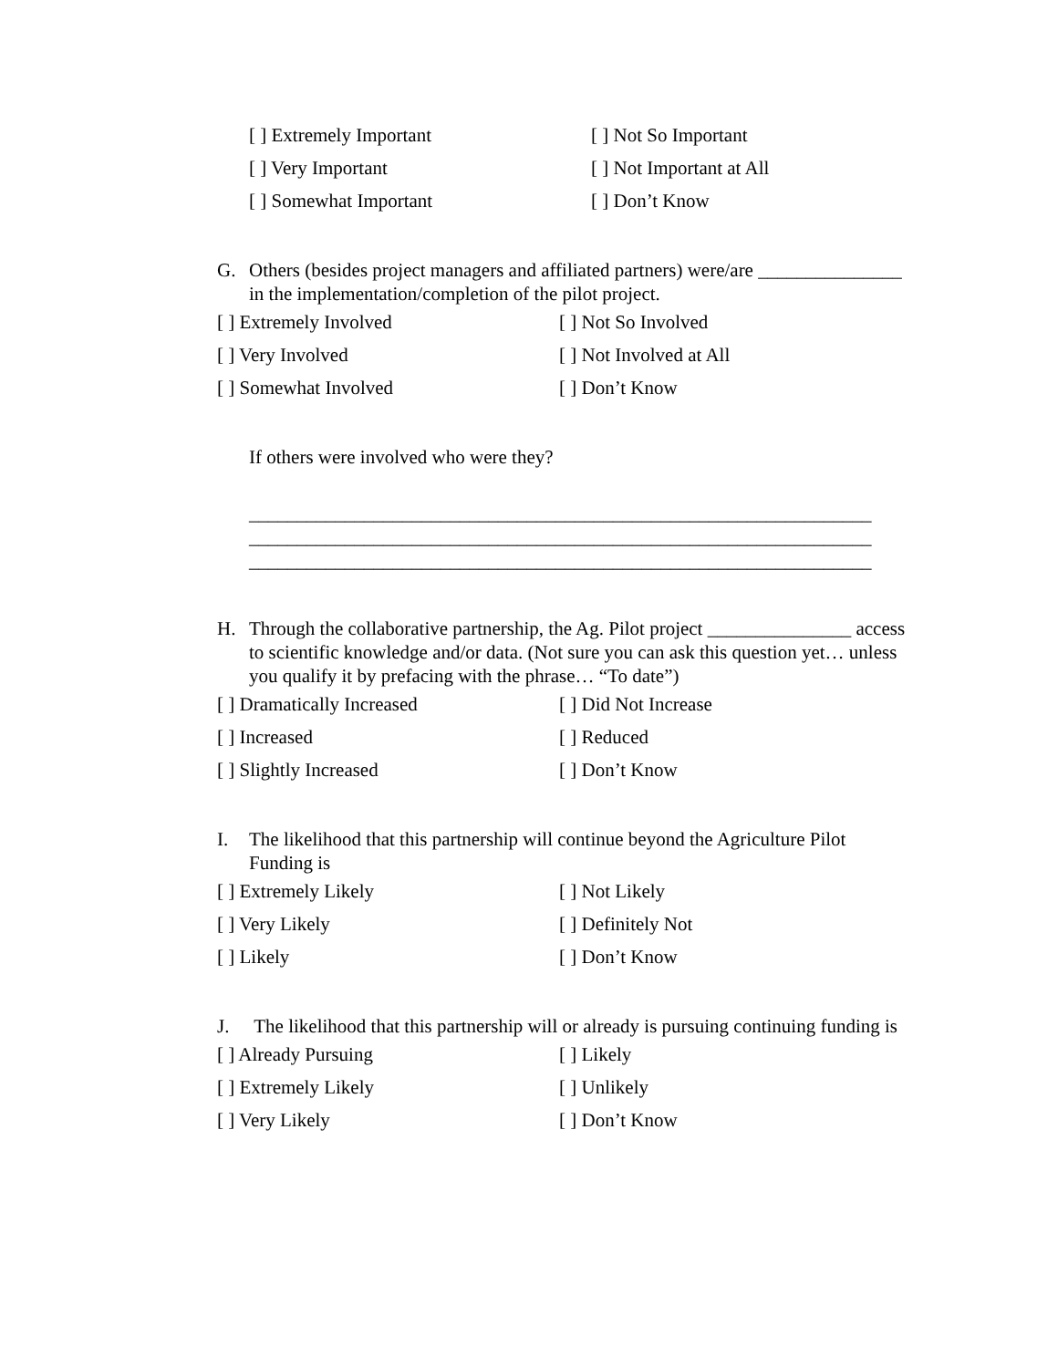[ ] Extremely Important
[ ] Not So Important
[ ] Very Important
[ ] Not Important at All
[ ] Somewhat Important
[ ] Don’t Know
G. Others (besides project managers and affiliated partners) were/are _______________ in the implementation/completion of the pilot project.
[ ] Extremely Involved
[ ] Not So Involved
[ ] Very Involved
[ ] Not Involved at All
[ ] Somewhat Involved
[ ] Don’t Know
If others were involved who were they?
_________________________________________________________________
_________________________________________________________________
_________________________________________________________________
H. Through the collaborative partnership, the Ag. Pilot project _______________ access to scientific knowledge and/or data. (Not sure you can ask this question yet… unless you qualify it by prefacing with the phrase… “To date”)
[ ] Dramatically Increased
[ ] Did Not Increase
[ ] Increased
[ ] Reduced
[ ] Slightly Increased
[ ] Don’t Know
I. The likelihood that this partnership will continue beyond the Agriculture Pilot Funding is
[ ] Extremely Likely
[ ] Not Likely
[ ] Very Likely
[ ] Definitely Not
[ ] Likely
[ ] Don’t Know
J. The likelihood that this partnership will or already is pursuing continuing funding is
[ ] Already Pursuing
[ ] Likely
[ ] Extremely Likely
[ ] Unlikely
[ ] Very Likely
[ ] Don’t Know